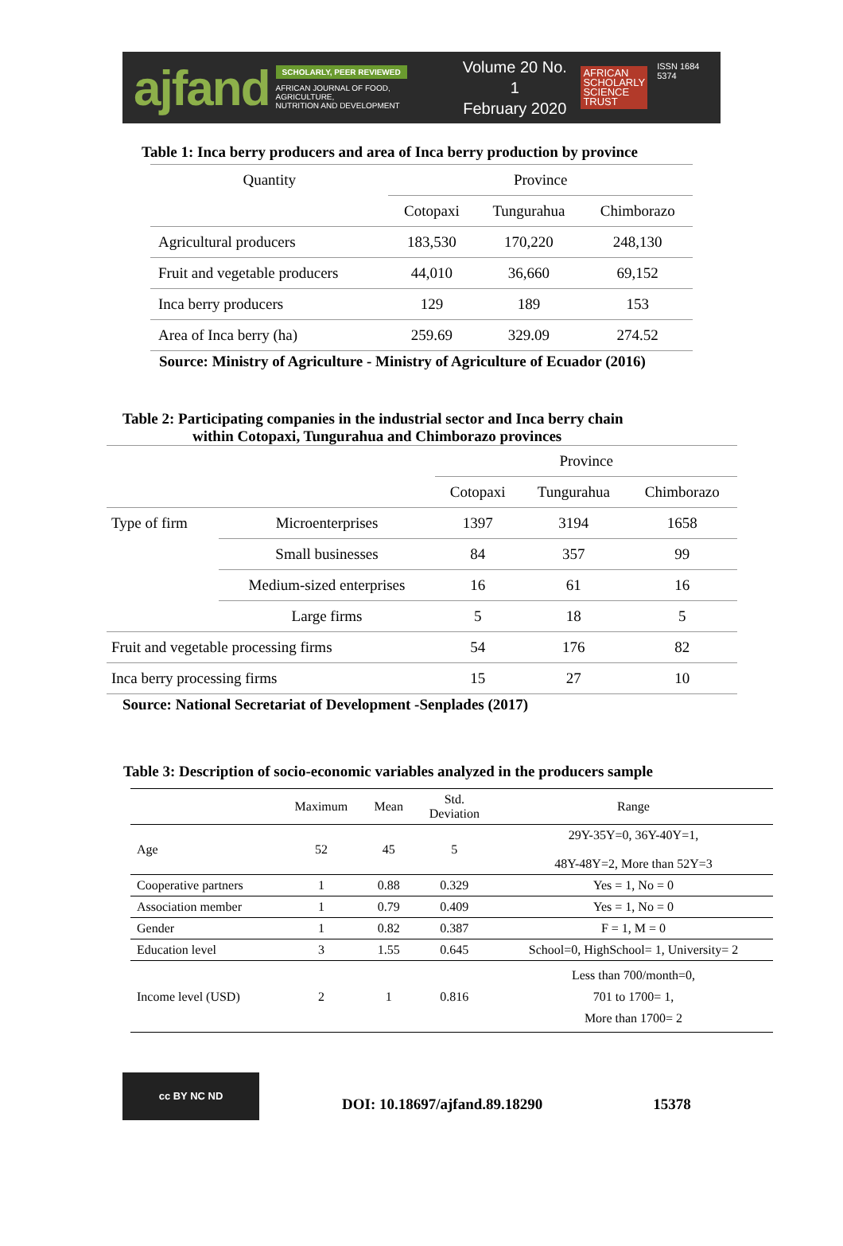ajfand
SCHOLARLY, PEER REVIEWED
AFRICAN JOURNAL OF FOOD, AGRICULTURE,
NUTRITION AND DEVELOPMENT
Volume 20 No. 1
February 2020
AFRICAN
SCHOLARLY
SCIENCE
TRUST
ISSN 1684 5374
Table 1: Inca berry producers and area of Inca berry production by province
| Quantity | Province | | |
| --- | --- | --- | --- |
| | Cotopaxi | Tungurahua | Chimborazo |
| Agricultural producers | 183,530 | 170,220 | 248,130 |
| Fruit and vegetable producers | 44,010 | 36,660 | 69,152 |
| Inca berry producers | 129 | 189 | 153 |
| Area of Inca berry (ha) | 259.69 | 329.09 | 274.52 |
Source: Ministry of Agriculture - Ministry of Agriculture of Ecuador (2016)
Table 2: Participating companies in the industrial sector and Inca berry chain
within Cotopaxi, Tungurahua and Chimborazo provinces
| | | Province | | |
| --- | --- | --- | --- | --- |
| | | Cotopaxi | Tungurahua | Chimborazo |
| Type of firm | Microenterprises | 1397 | 3194 | 1658 |
| | Small businesses | 84 | 357 | 99 |
| | Medium-sized enterprises | 16 | 61 | 16 |
| | Large firms | 5 | 18 | 5 |
| Fruit and vegetable processing firms | | 54 | 176 | 82 |
| Inca berry processing firms | | 15 | 27 | 10 |
Source: National Secretariat of Development -Senplades (2017)
Table 3: Description of socio-economic variables analyzed in the producers sample
| | Maximum | Mean | Std. Deviation | Range |
| --- | --- | --- | --- | --- |
| Age | 52 | 45 | 5 | 29Y-35Y=0, 36Y-40Y=1, 48Y-48Y=2, More than 52Y=3 |
| Cooperative partners | 1 | 0.88 | 0.329 | Yes = 1, No = 0 |
| Association member | 1 | 0.79 | 0.409 | Yes = 1, No = 0 |
| Gender | 1 | 0.82 | 0.387 | F = 1, M = 0 |
| Education level | 3 | 1.55 | 0.645 | School=0, HighSchool= 1, University= 2 |
| Income level (USD) | 2 | 1 | 0.816 | Less than 700/month=0, 701 to 1700= 1, More than 1700= 2 |
cc BY NC ND
DOI: 10.18697/ajfand.89.18290 15378